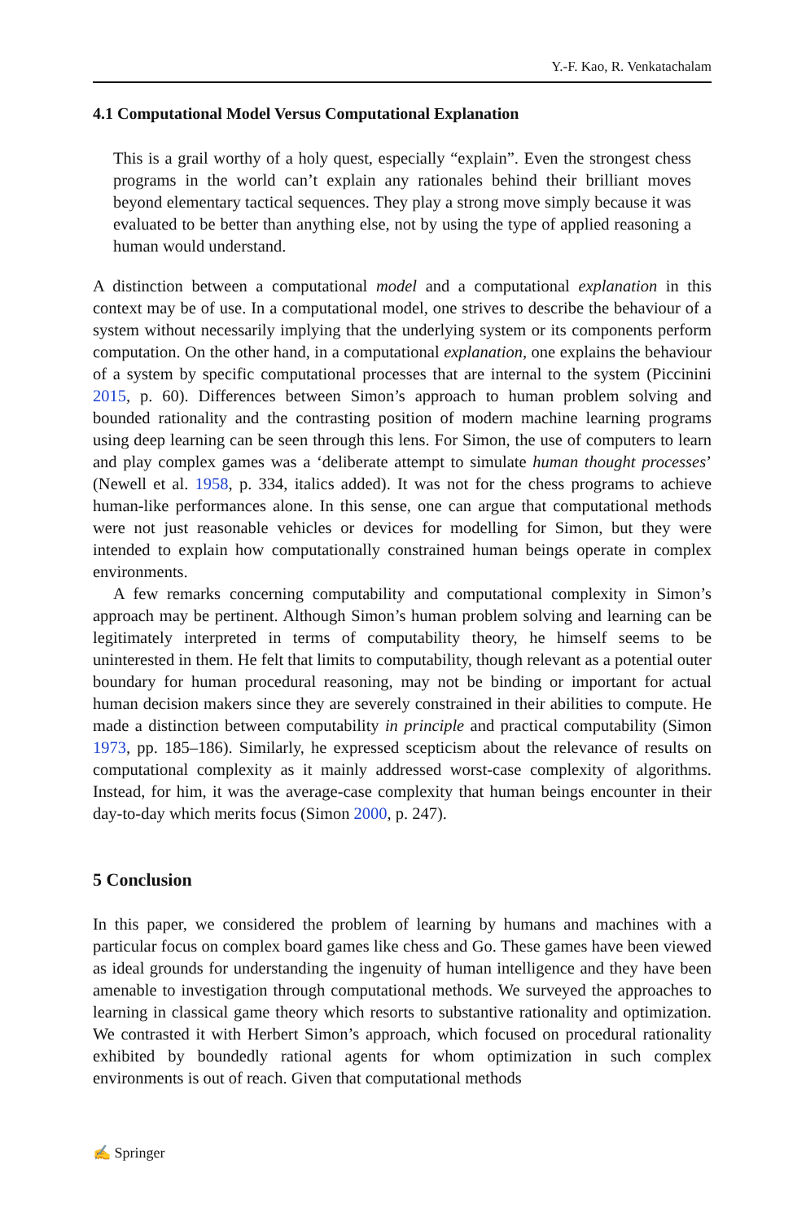Y.-F. Kao, R. Venkatachalam
4.1 Computational Model Versus Computational Explanation
This is a grail worthy of a holy quest, especially “explain”. Even the strongest chess programs in the world can’t explain any rationales behind their brilliant moves beyond elementary tactical sequences. They play a strong move simply because it was evaluated to be better than anything else, not by using the type of applied reasoning a human would understand.
A distinction between a computational model and a computational explanation in this context may be of use. In a computational model, one strives to describe the behaviour of a system without necessarily implying that the underlying system or its components perform computation. On the other hand, in a computational explanation, one explains the behaviour of a system by specific computational processes that are internal to the system (Piccinini 2015, p. 60). Differences between Simon’s approach to human problem solving and bounded rationality and the contrasting position of modern machine learning programs using deep learning can be seen through this lens. For Simon, the use of computers to learn and play complex games was a ‘deliberate attempt to simulate human thought processes’ (Newell et al. 1958, p. 334, italics added). It was not for the chess programs to achieve human-like performances alone. In this sense, one can argue that computational methods were not just reasonable vehicles or devices for modelling for Simon, but they were intended to explain how computationally constrained human beings operate in complex environments.
A few remarks concerning computability and computational complexity in Simon’s approach may be pertinent. Although Simon’s human problem solving and learning can be legitimately interpreted in terms of computability theory, he himself seems to be uninterested in them. He felt that limits to computability, though relevant as a potential outer boundary for human procedural reasoning, may not be binding or important for actual human decision makers since they are severely constrained in their abilities to compute. He made a distinction between computability in principle and practical computability (Simon 1973, pp. 185–186). Similarly, he expressed scepticism about the relevance of results on computational complexity as it mainly addressed worst-case complexity of algorithms. Instead, for him, it was the average-case complexity that human beings encounter in their day-to-day which merits focus (Simon 2000, p. 247).
5 Conclusion
In this paper, we considered the problem of learning by humans and machines with a particular focus on complex board games like chess and Go. These games have been viewed as ideal grounds for understanding the ingenuity of human intelligence and they have been amenable to investigation through computational methods. We surveyed the approaches to learning in classical game theory which resorts to substantive rationality and optimization. We contrasted it with Herbert Simon’s approach, which focused on procedural rationality exhibited by boundedly rational agents for whom optimization in such complex environments is out of reach. Given that computational methods
✍ Springer